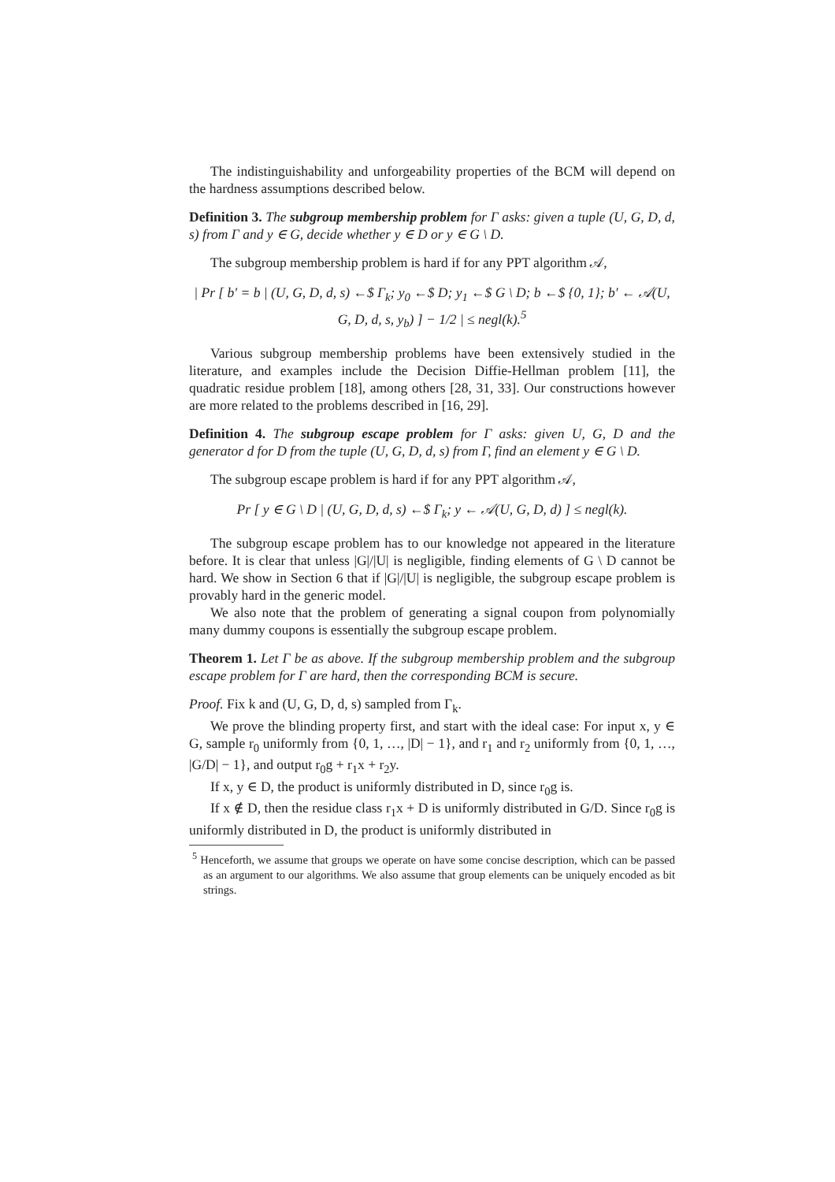The indistinguishability and unforgeability properties of the BCM will depend on the hardness assumptions described below.
Definition 3. The subgroup membership problem for Γ asks: given a tuple (U, G, D, d, s) from Γ and y ∈ G, decide whether y ∈ D or y ∈ G \ D.
The subgroup membership problem is hard if for any PPT algorithm 𝒜,
| Pr [ b′ = b | (U, G, D, d, s) ←$ Γ<sub>k</sub>; y<sub>0</sub> ←$ D; y<sub>1</sub> ←$ G \ D; b ←$ {0, 1}; b′ ← 𝒜(U, G, D, d, s, y<sub>b</sub>) ] − 1/2 | ≤ negl(k).<sup>5</sup>
Various subgroup membership problems have been extensively studied in the literature, and examples include the Decision Diffie-Hellman problem [11], the quadratic residue problem [18], among others [28, 31, 33]. Our constructions however are more related to the problems described in [16, 29].
Definition 4. The subgroup escape problem for Γ asks: given U, G, D and the generator d for D from the tuple (U, G, D, d, s) from Γ, find an element y ∈ G \ D.
The subgroup escape problem is hard if for any PPT algorithm 𝒜,
Pr [ y ∈ G \ D | (U, G, D, d, s) ←$ Γ<sub>k</sub>; y ← 𝒜(U, G, D, d) ] ≤ negl(k).
The subgroup escape problem has to our knowledge not appeared in the literature before. It is clear that unless |G|/|U| is negligible, finding elements of G \ D cannot be hard. We show in Section 6 that if |G|/|U| is negligible, the subgroup escape problem is provably hard in the generic model.
We also note that the problem of generating a signal coupon from polynomially many dummy coupons is essentially the subgroup escape problem.
Theorem 1. Let Γ be as above. If the subgroup membership problem and the subgroup escape problem for Γ are hard, then the corresponding BCM is secure.
Proof. Fix k and (U, G, D, d, s) sampled from Γ<sub>k</sub>.
We prove the blinding property first, and start with the ideal case: For input x, y ∈ G, sample r<sub>0</sub> uniformly from {0, 1, …, |D| − 1}, and r<sub>1</sub> and r<sub>2</sub> uniformly from {0, 1, …, |G/D| − 1}, and output r<sub>0</sub>g + r<sub>1</sub>x + r<sub>2</sub>y.
If x, y ∈ D, the product is uniformly distributed in D, since r<sub>0</sub>g is.
If x ∉ D, then the residue class r<sub>1</sub>x + D is uniformly distributed in G/D. Since r<sub>0</sub>g is uniformly distributed in D, the product is uniformly distributed in
<sup>5</sup> Henceforth, we assume that groups we operate on have some concise description, which can be passed as an argument to our algorithms. We also assume that group elements can be uniquely encoded as bit strings.